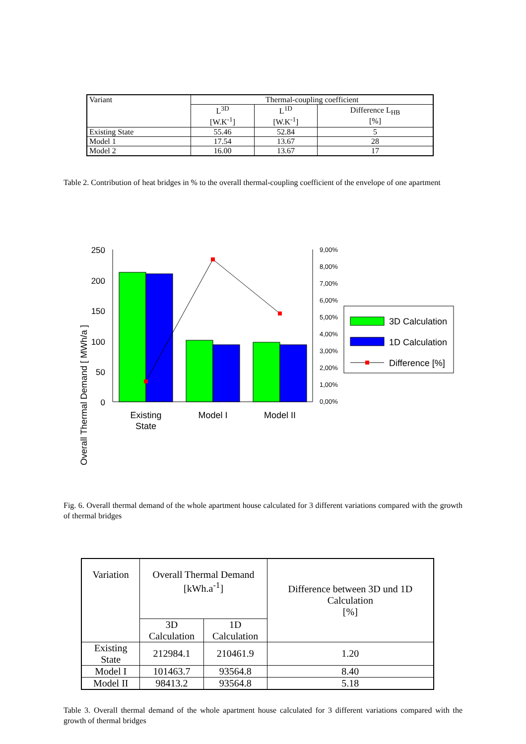| Variant | Thermal-coupling coefficient | | |
| | L<sup>3D</sup> [W.K<sup>-1</sup>] | L<sup>1D</sup> [W.K<sup>-1</sup>] | Difference L<sub>HB</sub> [%] |
| Existing State | 55.46 | 52.84 | 5 |
| Model 1 | 17.54 | 13.67 | 28 |
| Model 2 | 16.00 | 13.67 | 17 |
Table 2. Contribution of heat bridges in % to the overall thermal-coupling coefficient of the envelope of one apartment
Overall Thermal Demand [ MWh/a ]
250
200
150
100
50
0
9,00%
8,00%
7,00%
6,00%
5,00%
4,00%
3,00%
2,00%
1,00%
0,00%
Existing
State
Model I
Model II
3D Calculation
1D Calculation
Difference [%]
Fig. 6. Overall thermal demand of the whole apartment house calculated for 3 different variations compared with the growth of thermal bridges
| Variation | Overall Thermal Demand [kWh.a<sup>-1</sup>] | | Difference between 3D und 1D Calculation [%] |
| | 3D Calculation | 1D Calculation | |
| Existing State | 212984.1 | 210461.9 | 1.20 |
| Model I | 101463.7 | 93564.8 | 8.40 |
| Model II | 98413.2 | 93564.8 | 5.18 |
Table 3. Overall thermal demand of the whole apartment house calculated for 3 different variations compared with the growth of thermal bridges